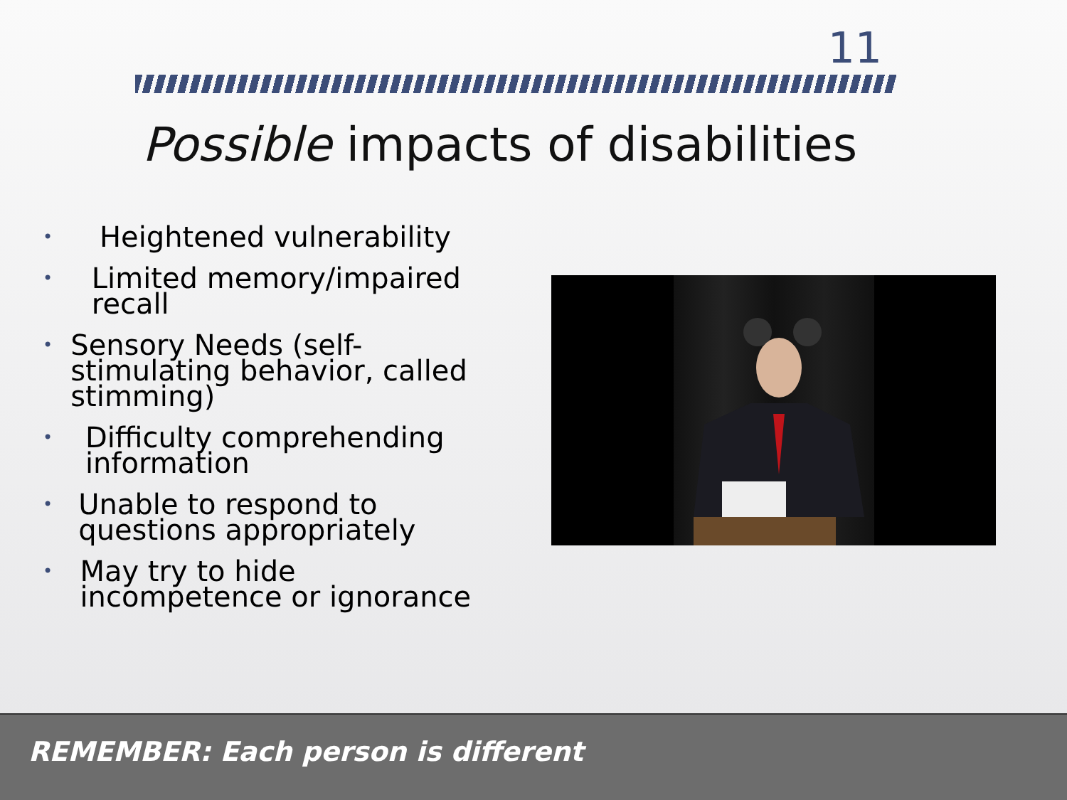11
Possible impacts of disabilities
• Heightened vulnerability
• Limited memory/impaired recall
• Sensory Needs (self-stimulating behavior, called stimming)
• Difficulty comprehending information
• Unable to respond to questions appropriately
• May try to hide incompetence or ignorance
REMEMBER: Each person is different